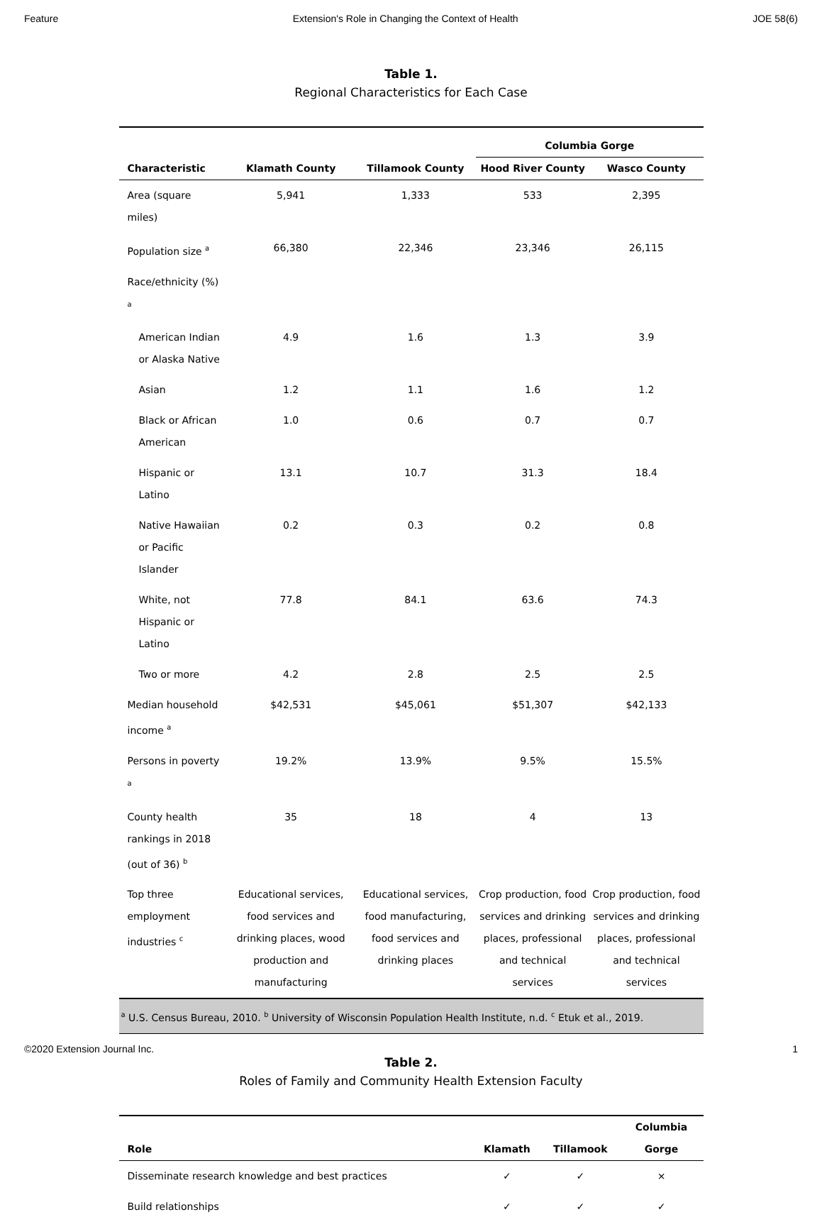Feature Extension's Role in Changing the Context of Health JOE 58(6)
Table 1.
Regional Characteristics for Each Case
| | | | Columbia Gorge | |
| --- | --- | --- | --- | --- |
| Characteristic | Klamath County | Tillamook County | Hood River County | Wasco County |
| Area (square miles) | 5,941 | 1,333 | 533 | 2,395 |
| Population size <sup>a</sup> | 66,380 | 22,346 | 23,346 | 26,115 |
| Race/ethnicity (%) <sup>a</sup> | | | | |
| American Indian or Alaska Native | 4.9 | 1.6 | 1.3 | 3.9 |
| Asian | 1.2 | 1.1 | 1.6 | 1.2 |
| Black or African American | 1.0 | 0.6 | 0.7 | 0.7 |
| Hispanic or Latino | 13.1 | 10.7 | 31.3 | 18.4 |
| Native Hawaiian or Pacific Islander | 0.2 | 0.3 | 0.2 | 0.8 |
| White, not Hispanic or Latino | 77.8 | 84.1 | 63.6 | 74.3 |
| Two or more | 4.2 | 2.8 | 2.5 | 2.5 |
| Median household income <sup>a</sup> | $42,531 | $45,061 | $51,307 | $42,133 |
| Persons in poverty <sup>a</sup> | 19.2% | 13.9% | 9.5% | 15.5% |
| County health rankings in 2018 (out of 36) <sup>b</sup> | 35 | 18 | 4 | 13 |
| Top three employment industries <sup>c</sup> | Educational services, food services and drinking places, wood production and manufacturing | Educational services, food manufacturing, food services and drinking places | Crop production, food services and drinking places, professional and technical services | Crop production, food services and drinking places, professional and technical services |
| <sup>a</sup> U.S. Census Bureau, 2010. <sup>b</sup> University of Wisconsin Population Health Institute, n.d. <sup>c</sup> Etuk et al., 2019. | | | | |
Table 2.
Roles of Family and Community Health Extension Faculty
| Role | Klamath | Tillamook | Columbia Gorge |
| --- | --- | --- | --- |
| Disseminate research knowledge and best practices | ✓ | ✓ | × |
| Build relationships | ✓ | ✓ | ✓ |
©2020 Extension Journal Inc. 1